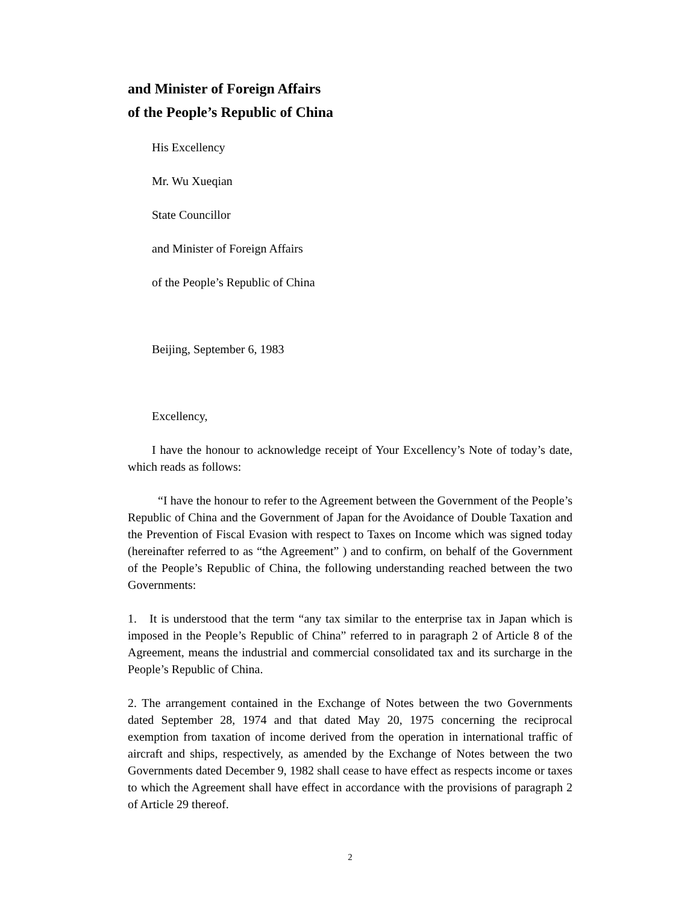and Minister of Foreign Affairs
of the People’s Republic of China
His Excellency
Mr. Wu Xueqian
State Councillor
and Minister of Foreign Affairs
of the People’s Republic of China
Beijing, September 6, 1983
Excellency,
I have the honour to acknowledge receipt of Your Excellency’s Note of today’s date, which reads as follows:
“I have the honour to refer to the Agreement between the Government of the People’s Republic of China and the Government of Japan for the Avoidance of Double Taxation and the Prevention of Fiscal Evasion with respect to Taxes on Income which was signed today (hereinafter referred to as “the Agreement” ) and to confirm, on behalf of the Government of the People’s Republic of China, the following understanding reached between the two Governments:
1. It is understood that the term “any tax similar to the enterprise tax in Japan which is imposed in the People’s Republic of China” referred to in paragraph 2 of Article 8 of the Agreement, means the industrial and commercial consolidated tax and its surcharge in the People’s Republic of China.
2. The arrangement contained in the Exchange of Notes between the two Governments dated September 28, 1974 and that dated May 20, 1975 concerning the reciprocal exemption from taxation of income derived from the operation in international traffic of aircraft and ships, respectively, as amended by the Exchange of Notes between the two Governments dated December 9, 1982 shall cease to have effect as respects income or taxes to which the Agreement shall have effect in accordance with the provisions of paragraph 2 of Article 29 thereof.
2